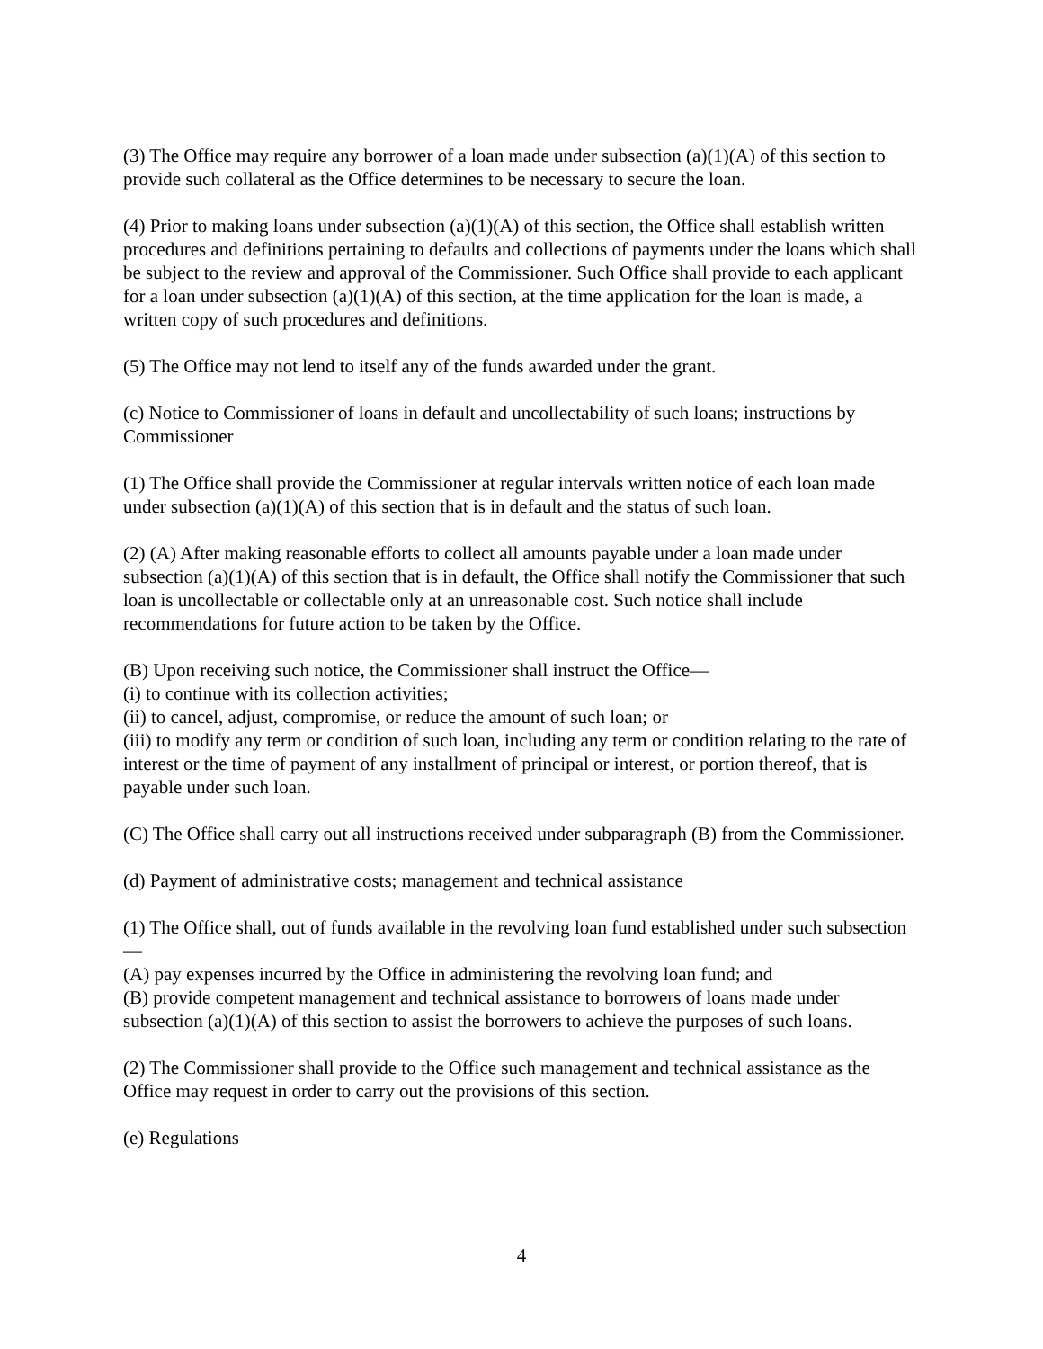(3) The Office may require any borrower of a loan made under subsection (a)(1)(A) of this section to provide such collateral as the Office determines to be necessary to secure the loan.
(4) Prior to making loans under subsection (a)(1)(A) of this section, the Office shall establish written procedures and definitions pertaining to defaults and collections of payments under the loans which shall be subject to the review and approval of the Commissioner. Such Office shall provide to each applicant for a loan under subsection (a)(1)(A) of this section, at the time application for the loan is made, a written copy of such procedures and definitions.
(5) The Office may not lend to itself any of the funds awarded under the grant.
(c) Notice to Commissioner of loans in default and uncollectability of such loans; instructions by Commissioner
(1) The Office shall provide the Commissioner at regular intervals written notice of each loan made under subsection (a)(1)(A) of this section that is in default and the status of such loan.
(2) (A) After making reasonable efforts to collect all amounts payable under a loan made under subsection (a)(1)(A) of this section that is in default, the Office shall notify the Commissioner that such loan is uncollectable or collectable only at an unreasonable cost. Such notice shall include recommendations for future action to be taken by the Office.
(B) Upon receiving such notice, the Commissioner shall instruct the Office—
(i) to continue with its collection activities;
(ii) to cancel, adjust, compromise, or reduce the amount of such loan; or
(iii) to modify any term or condition of such loan, including any term or condition relating to the rate of interest or the time of payment of any installment of principal or interest, or portion thereof, that is payable under such loan.
(C) The Office shall carry out all instructions received under subparagraph (B) from the Commissioner.
(d) Payment of administrative costs; management and technical assistance
(1) The Office shall, out of funds available in the revolving loan fund established under such subsection—
(A) pay expenses incurred by the Office in administering the revolving loan fund; and
(B) provide competent management and technical assistance to borrowers of loans made under subsection (a)(1)(A) of this section to assist the borrowers to achieve the purposes of such loans.
(2) The Commissioner shall provide to the Office such management and technical assistance as the Office may request in order to carry out the provisions of this section.
(e) Regulations
4